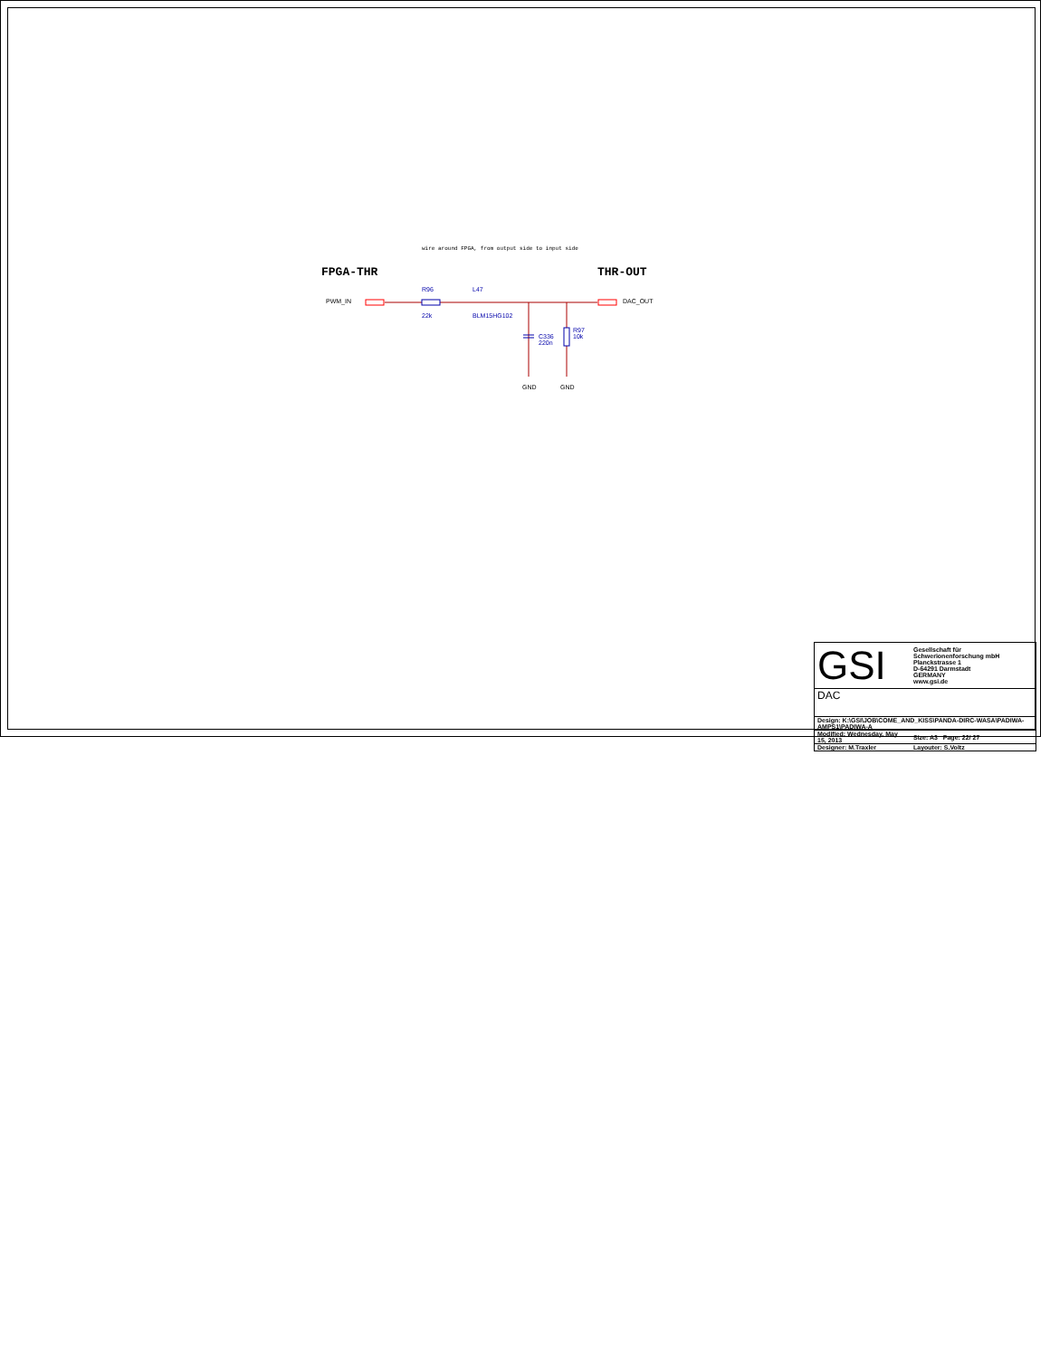wire around FPGA, from output side to input side
FPGA-THR THR-OUT
PWM_IN
R96
22k
L47
BLM15HG102
DAC_OUT
C336
220n
R97
10k
GND GND
| GSI | Gesellschaft für Schwerionenforschung mbH Planckstrasse 1 D-64291 Darmstadt GERMANY www.gsi.de |
| DAC | |
| Design: K:\GSI\JOB\COME_AND_KISS\PANDA-DIRC-WASA\PADIWA-AMPS1\PADIWA-A | |
| Modified: Wednesday, May 15, 2013 | Size: A3 Page: 22/ 27 |
| Designer: M.Traxler | Layouter: S.Voltz |